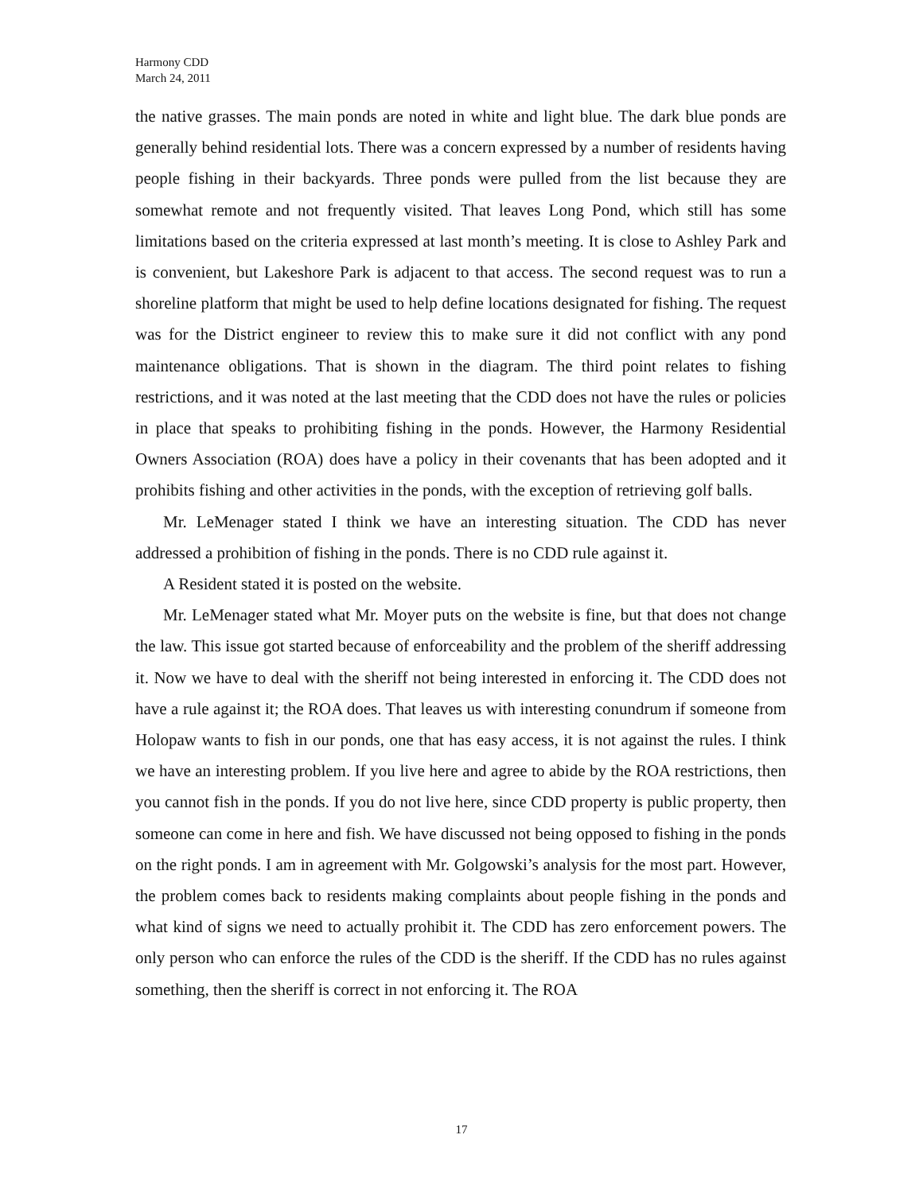Harmony CDD
March 24, 2011
the native grasses. The main ponds are noted in white and light blue. The dark blue ponds are generally behind residential lots. There was a concern expressed by a number of residents having people fishing in their backyards. Three ponds were pulled from the list because they are somewhat remote and not frequently visited. That leaves Long Pond, which still has some limitations based on the criteria expressed at last month’s meeting. It is close to Ashley Park and is convenient, but Lakeshore Park is adjacent to that access. The second request was to run a shoreline platform that might be used to help define locations designated for fishing. The request was for the District engineer to review this to make sure it did not conflict with any pond maintenance obligations. That is shown in the diagram. The third point relates to fishing restrictions, and it was noted at the last meeting that the CDD does not have the rules or policies in place that speaks to prohibiting fishing in the ponds. However, the Harmony Residential Owners Association (ROA) does have a policy in their covenants that has been adopted and it prohibits fishing and other activities in the ponds, with the exception of retrieving golf balls.
Mr. LeMenager stated I think we have an interesting situation. The CDD has never addressed a prohibition of fishing in the ponds. There is no CDD rule against it.
A Resident stated it is posted on the website.
Mr. LeMenager stated what Mr. Moyer puts on the website is fine, but that does not change the law. This issue got started because of enforceability and the problem of the sheriff addressing it. Now we have to deal with the sheriff not being interested in enforcing it. The CDD does not have a rule against it; the ROA does. That leaves us with interesting conundrum if someone from Holopaw wants to fish in our ponds, one that has easy access, it is not against the rules. I think we have an interesting problem. If you live here and agree to abide by the ROA restrictions, then you cannot fish in the ponds. If you do not live here, since CDD property is public property, then someone can come in here and fish. We have discussed not being opposed to fishing in the ponds on the right ponds. I am in agreement with Mr. Golgowski’s analysis for the most part. However, the problem comes back to residents making complaints about people fishing in the ponds and what kind of signs we need to actually prohibit it. The CDD has zero enforcement powers. The only person who can enforce the rules of the CDD is the sheriff. If the CDD has no rules against something, then the sheriff is correct in not enforcing it. The ROA
17